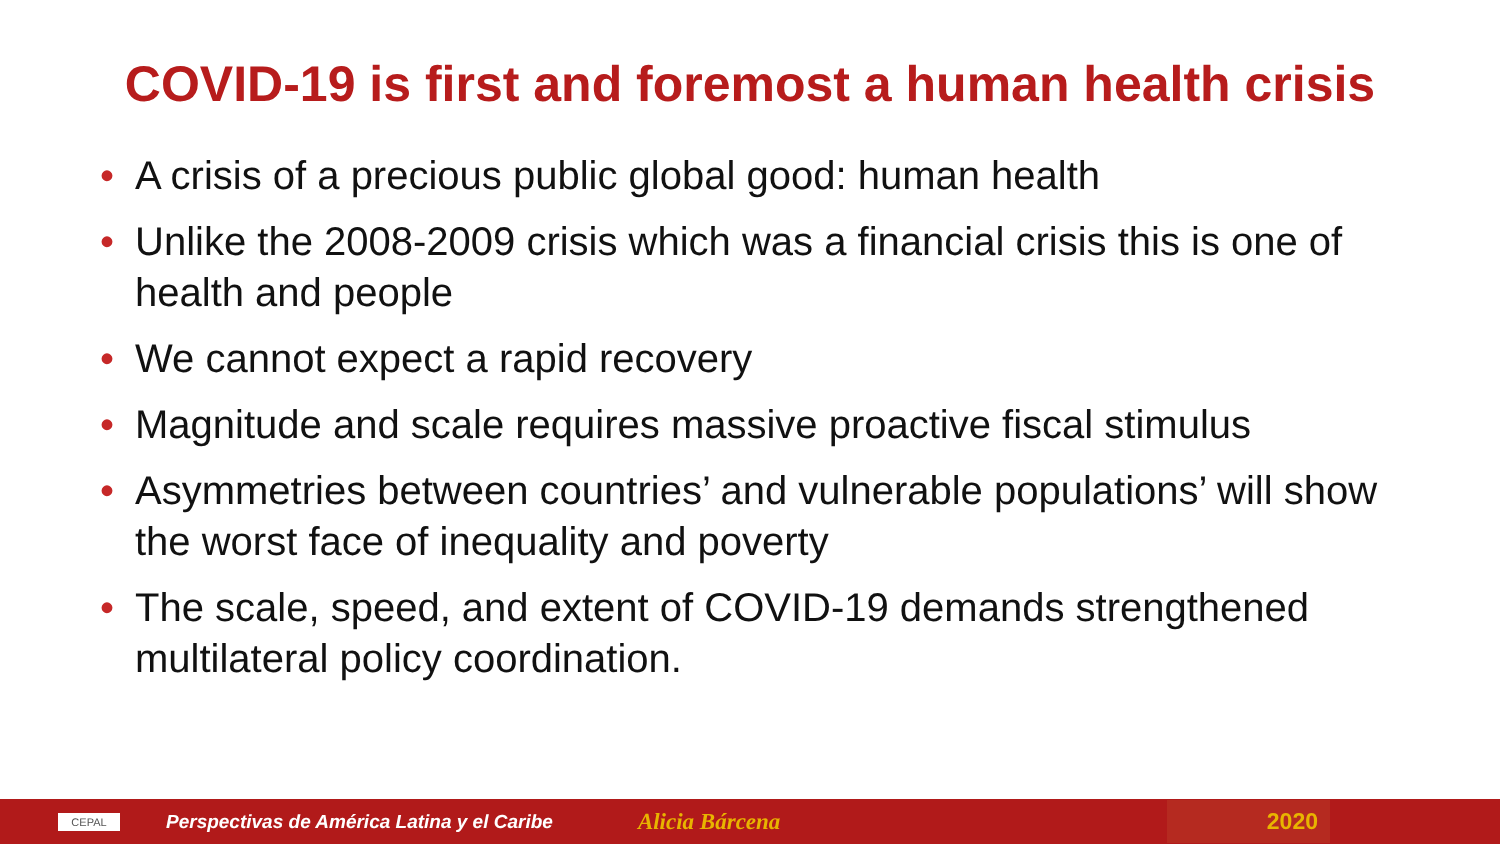COVID-19 is first and foremost a human health crisis
• A crisis of a precious public global good: human health
• Unlike the 2008-2009 crisis which was a financial crisis this is one of health and people
• We cannot expect a rapid recovery
• Magnitude and scale requires massive proactive fiscal stimulus
• Asymmetries between countries’ and vulnerable populations’ will show the worst face of inequality and poverty
• The scale, speed, and extent of COVID-19 demands strengthened multilateral policy coordination.
CEPAL
Perspectivas de América Latina y el Caribe
Alicia Bárcena
2020